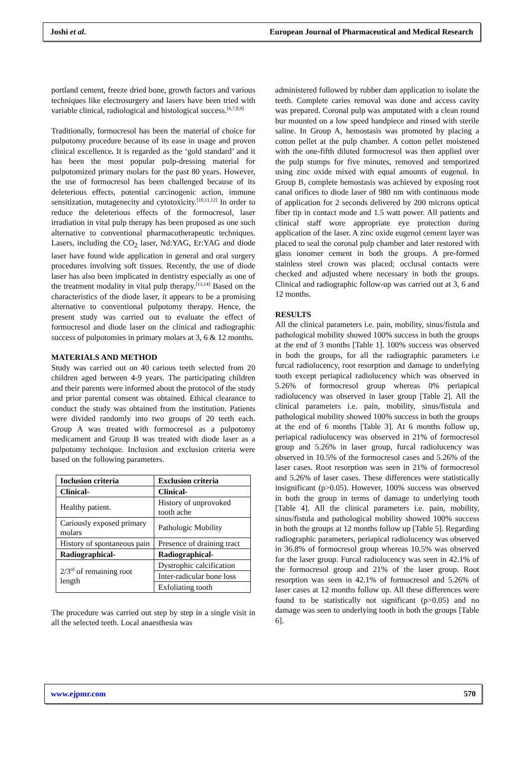Joshi et al. European Journal of Pharmaceutical and Medical Research
portland cement, freeze dried bone, growth factors and various techniques like electrosurgery and lasers have been tried with variable clinical, radiological and histological success.<sup>[6,7,8,9]</sup>
Traditionally, formocresol has been the material of choice for pulpotomy procedure because of its ease in usage and proven clinical excellence. It is regarded as the ‘gold standard’ and it has been the most popular pulp-dressing material for pulpotomized primary molars for the past 80 years. However, the use of formocresol has been challenged because of its deleterious effects, potential carcinogenic action, immune sensitization, mutagenecity and cytotoxicity.<sup>[10,11,12]</sup> In order to reduce the deleterious effects of the formocresol, laser irradiation in vital pulp therapy has been proposed as one such alternative to conventional pharmacotherapeutic techniques. Lasers, including the CO<sub>2</sub> laser, Nd:YAG, Er:YAG and diode laser have found wide application in general and oral surgery procedures involving soft tissues. Recently, the use of diode laser has also been implicated in dentistry especially as one of the treatment modality in vital pulp therapy.<sup>[13,14]</sup> Based on the characteristics of the diode laser, it appears to be a promising alternative to conventional pulpotomy therapy. Hence, the present study was carried out to evaluate the effect of formocresol and diode laser on the clinical and radiographic success of pulpotomies in primary molars at 3, 6 & 12 months.
MATERIALS AND METHOD
Study was carried out on 40 carious teeth selected from 20 children aged between 4-9 years. The participating children and their parents were informed about the protocol of the study and prior parental consent was obtained. Ethical clearance to conduct the study was obtained from the institution. Patients were divided randomly into two groups of 20 teeth each. Group A was treated with formocresol as a pulpotomy medicament and Group B was treated with diode laser as a pulpotomy technique. Inclusion and exclusion criteria were based on the following parameters.
| Inclusion criteria | Exclusion criteria |
| Clinical- | Clinical- |
| Healthy patient. | History of unprovoked tooth ache |
| Cariously exposed primary molars | Pathologic Mobility |
| History of spontaneous pain | Presence of draining tract |
| Radiographical- | Radiographical- |
| 2/3<sup>rd</sup> of remaining root length | Dystrophic calcification |
| | Inter-radicular bone loss |
| | Exfoliating tooth |
The procedure was carried out step by step in a single visit in all the selected teeth. Local anaesthesia was
administered followed by rubber dam application to isolate the teeth. Complete caries removal was done and access cavity was prepared. Coronal pulp was amputated with a clean round bur mounted on a low speed handpiece and rinsed with sterile saline. In Group A, hemostasis was promoted by placing a cotton pellet at the pulp chamber. A cotton pellet moistened with the one-fifth diluted formocresol was then applied over the pulp stumps for five minutes, removed and temporized using zinc oxide mixed with equal amounts of eugenol. In Group B, complete hemostasis was achieved by exposing root canal orifices to diode laser of 980 nm with continuous mode of application for 2 seconds delivered by 200 microns optical fiber tip in contact mode and 1.5 watt power. All patients and clinical staff wore appropriate eye protection during application of the laser. A zinc oxide eugenol cement layer was placed to seal the coronal pulp chamber and later restored with glass ionomer cement in both the groups. A pre-formed stainless steel crown was placed; occlusal contacts were checked and adjusted where necessary in both the groups. Clinical and radiographic follow-up was carried out at 3, 6 and 12 months.
RESULTS
All the clinical parameters i.e. pain, mobility, sinus/fistula and pathological mobility showed 100% success in both the groups at the end of 3 months [Table 1]. 100% success was observed in both the groups, for all the radiographic parameters i.e furcal radiolucency, root resorption and damage to underlying tooth except periapical radiolucency which was observed in 5.26% of formocresol group whereas 0% periapical radiolucency was observed in laser group [Table 2]. All the clinical parameters i.e. pain, mobility, sinus/fistula and pathological mobility showed 100% success in both the groups at the end of 6 months [Table 3]. At 6 months follow up, periapical radiolucency was observed in 21% of formocresol group and 5.26% in laser group, furcal radiolucency was observed in 10.5% of the formocresol cases and 5.26% of the laser cases. Root resorption was seen in 21% of formocresol and 5.26% of laser cases. These differences were statistically insignificant (p>0.05). However, 100% success was observed in both the group in terms of damage to underlying tooth [Table 4]. All the clinical parameters i.e. pain, mobility, sinus/fistula and pathological mobility showed 100% success in both the groups at 12 months follow up [Table 5]. Regarding radiographic parameters, periapical radiolucency was observed in 36.8% of formocresol group whereas 10.5% was observed for the laser group. Furcal radiolucency was seen in 42.1% of the formocresol group and 21% of the laser group. Root resorption was seen in 42.1% of formocresol and 5.26% of laser cases at 12 months follow up. All these differences were found to be statistically not significant (p>0.05) and no damage was seen to underlying tooth in both the groups [Table 6].
www.ejpmr.com 570